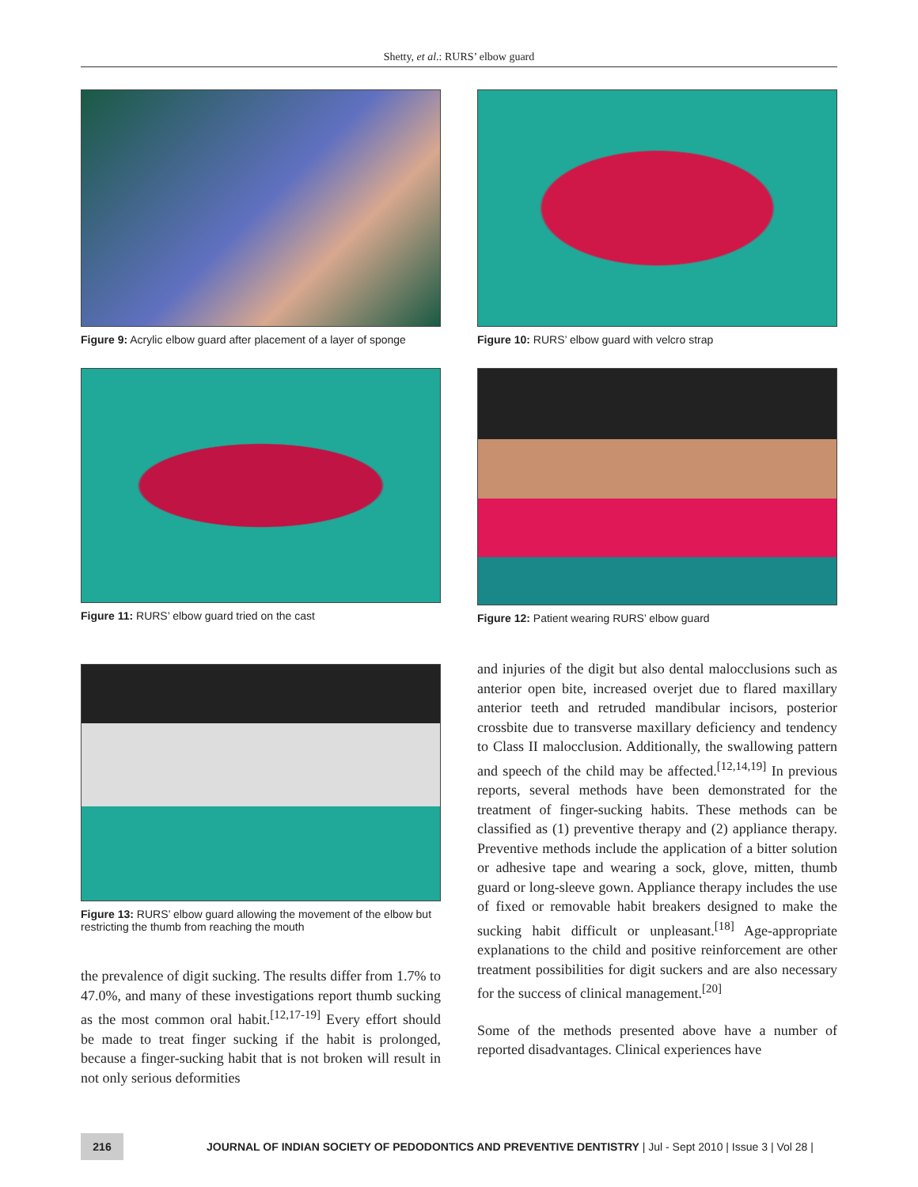Shetty, et al.: RURS’ elbow guard
Figure 9: Acrylic elbow guard after placement of a layer of sponge
Figure 10: RURS’ elbow guard with velcro strap
Figure 11: RURS’ elbow guard tried on the cast Figure 12: Patient wearing RURS’ elbow guard
Figure 13: RURS’ elbow guard allowing the movement of the elbow but restricting the thumb from reaching the mouth
the prevalence of digit sucking. The results differ from 1.7% to 47.0%, and many of these investigations report thumb sucking as the most common oral habit.<sup>[12,17-19]</sup> Every effort should be made to treat finger sucking if the habit is prolonged, because a finger-sucking habit that is not broken will result in not only serious deformities
and injuries of the digit but also dental malocclusions such as anterior open bite, increased overjet due to flared maxillary anterior teeth and retruded mandibular incisors, posterior crossbite due to transverse maxillary deficiency and tendency to Class II malocclusion. Additionally, the swallowing pattern and speech of the child may be affected.<sup>[12,14,19]</sup> In previous reports, several methods have been demonstrated for the treatment of finger-sucking habits. These methods can be classified as (1) preventive therapy and (2) appliance therapy. Preventive methods include the application of a bitter solution or adhesive tape and wearing a sock, glove, mitten, thumb guard or long-sleeve gown. Appliance therapy includes the use of fixed or removable habit breakers designed to make the sucking habit difficult or unpleasant.<sup>[18]</sup> Age-appropriate explanations to the child and positive reinforcement are other treatment possibilities for digit suckers and are also necessary for the success of clinical management.<sup>[20]</sup>
Some of the methods presented above have a number of reported disadvantages. Clinical experiences have
216
JOURNAL OF INDIAN SOCIETY OF PEDODONTICS AND PREVENTIVE DENTISTRY | Jul - Sept 2010 | Issue 3 | Vol 28 |